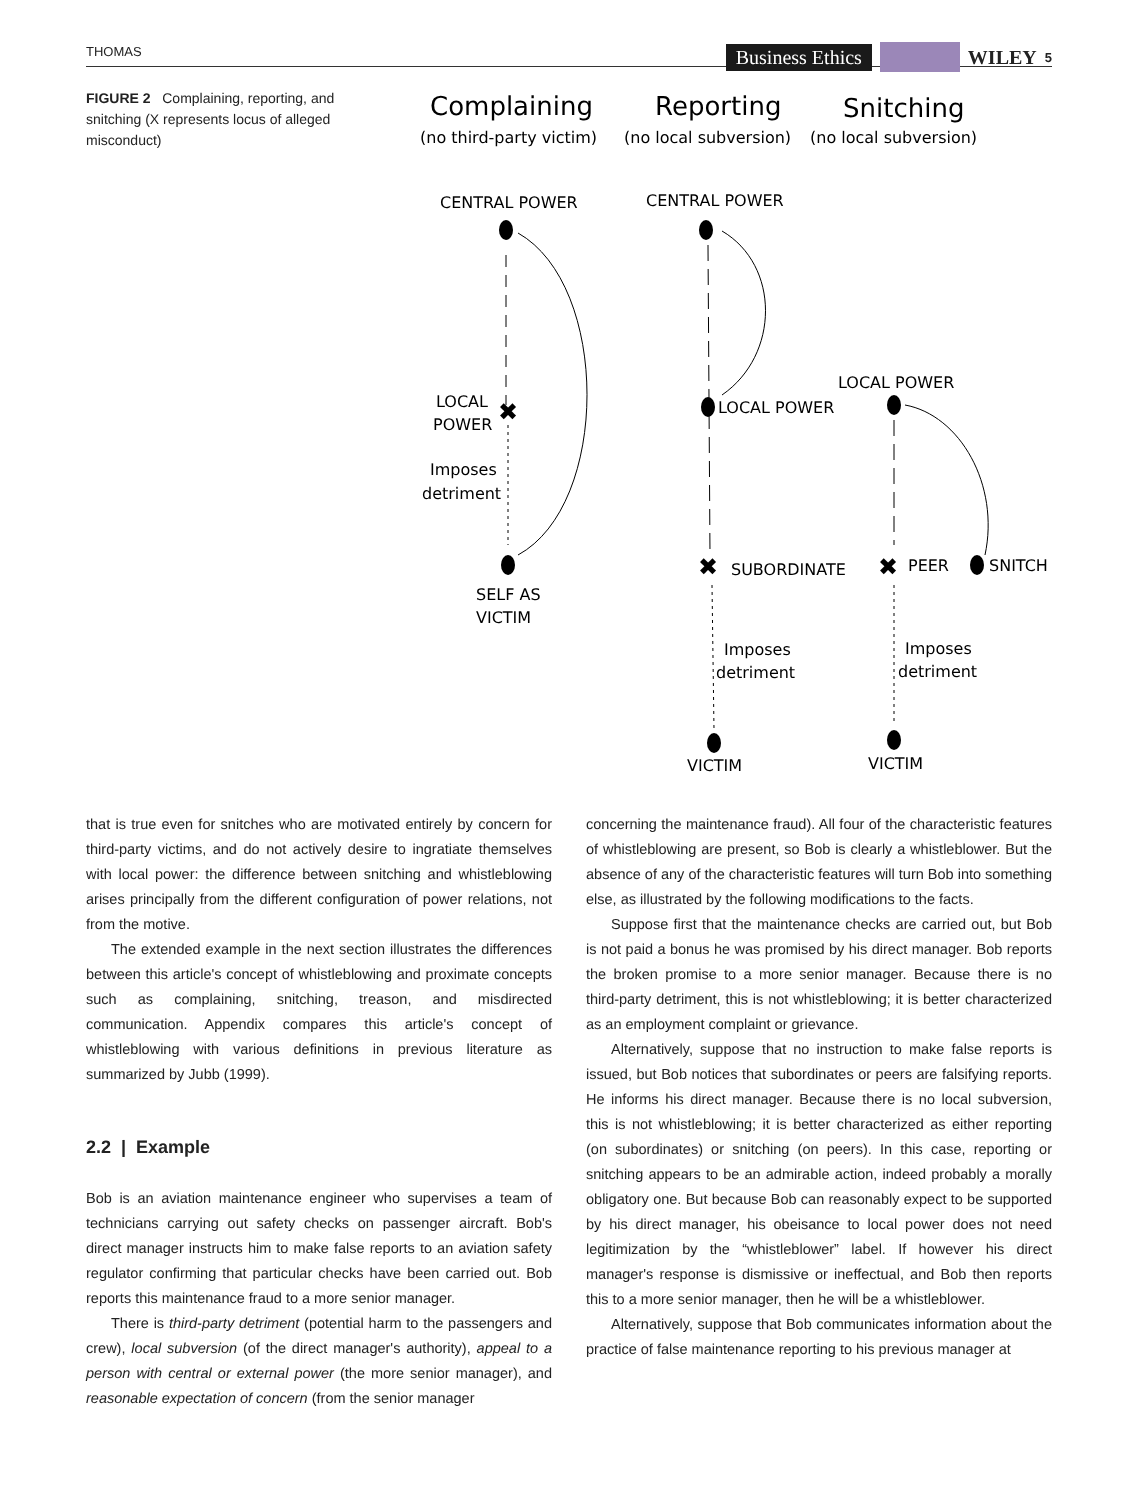THOMAS Business Ethics WILEY 5
FIGURE 2 Complaining, reporting, and snitching (X represents locus of alleged misconduct)
Complaining
(no third-party victim)
Reporting
(no local subversion)
Snitching
(no local subversion)
✖
✖
✖
CENTRAL POWER
CENTRAL POWER
LOCAL
POWER
Imposes
detriment
SELF AS
VICTIM
LOCAL POWER
SUBORDINATE
Imposes
detriment
VICTIM
LOCAL POWER
PEER
SNITCH
Imposes
detriment
VICTIM
that is true even for snitches who are motivated entirely by concern for third-party victims, and do not actively desire to ingratiate themselves with local power: the difference between snitching and whistleblowing arises principally from the different configuration of power relations, not from the motive.
The extended example in the next section illustrates the differences between this article's concept of whistleblowing and proximate concepts such as complaining, snitching, treason, and misdirected communication. Appendix compares this article's concept of whistleblowing with various definitions in previous literature as summarized by Jubb (1999).
2.2 | Example
Bob is an aviation maintenance engineer who supervises a team of technicians carrying out safety checks on passenger aircraft. Bob's direct manager instructs him to make false reports to an aviation safety regulator confirming that particular checks have been carried out. Bob reports this maintenance fraud to a more senior manager.
There is third-party detriment (potential harm to the passengers and crew), local subversion (of the direct manager's authority), appeal to a person with central or external power (the more senior manager), and reasonable expectation of concern (from the senior manager
concerning the maintenance fraud). All four of the characteristic features of whistleblowing are present, so Bob is clearly a whistleblower. But the absence of any of the characteristic features will turn Bob into something else, as illustrated by the following modifications to the facts.
Suppose first that the maintenance checks are carried out, but Bob is not paid a bonus he was promised by his direct manager. Bob reports the broken promise to a more senior manager. Because there is no third-party detriment, this is not whistleblowing; it is better characterized as an employment complaint or grievance.
Alternatively, suppose that no instruction to make false reports is issued, but Bob notices that subordinates or peers are falsifying reports. He informs his direct manager. Because there is no local subversion, this is not whistleblowing; it is better characterized as either reporting (on subordinates) or snitching (on peers). In this case, reporting or snitching appears to be an admirable action, indeed probably a morally obligatory one. But because Bob can reasonably expect to be supported by his direct manager, his obeisance to local power does not need legitimization by the “whistleblower” label. If however his direct manager's response is dismissive or ineffectual, and Bob then reports this to a more senior manager, then he will be a whistleblower.
Alternatively, suppose that Bob communicates information about the practice of false maintenance reporting to his previous manager at